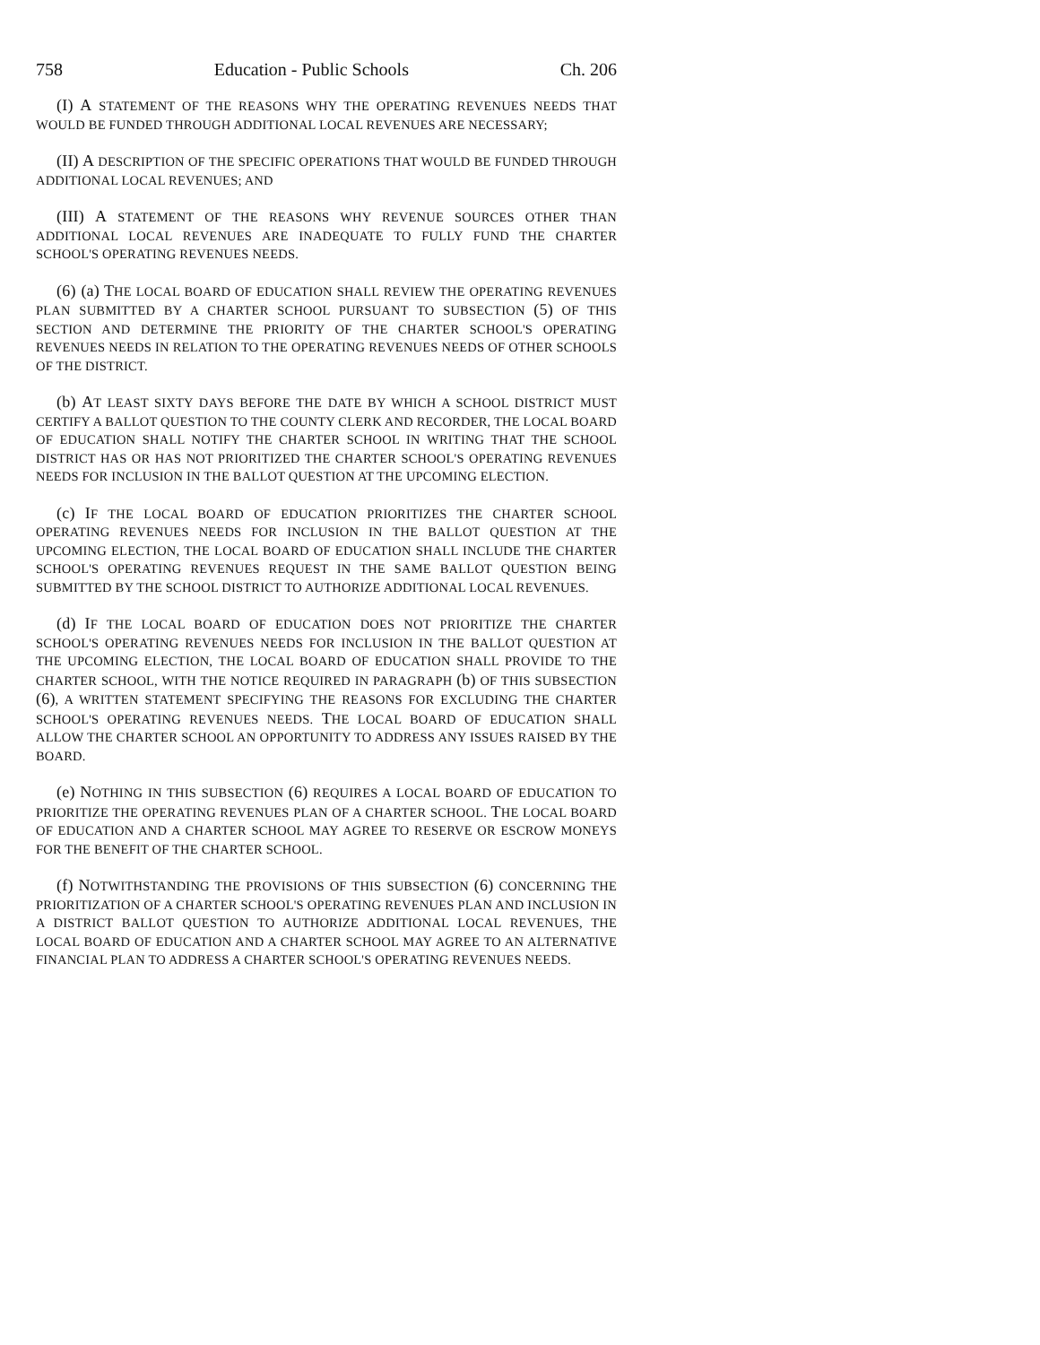758 Education - Public Schools Ch. 206
(I) A STATEMENT OF THE REASONS WHY THE OPERATING REVENUES NEEDS THAT WOULD BE FUNDED THROUGH ADDITIONAL LOCAL REVENUES ARE NECESSARY;
(II) A DESCRIPTION OF THE SPECIFIC OPERATIONS THAT WOULD BE FUNDED THROUGH ADDITIONAL LOCAL REVENUES; AND
(III) A STATEMENT OF THE REASONS WHY REVENUE SOURCES OTHER THAN ADDITIONAL LOCAL REVENUES ARE INADEQUATE TO FULLY FUND THE CHARTER SCHOOL'S OPERATING REVENUES NEEDS.
(6) (a) THE LOCAL BOARD OF EDUCATION SHALL REVIEW THE OPERATING REVENUES PLAN SUBMITTED BY A CHARTER SCHOOL PURSUANT TO SUBSECTION (5) OF THIS SECTION AND DETERMINE THE PRIORITY OF THE CHARTER SCHOOL'S OPERATING REVENUES NEEDS IN RELATION TO THE OPERATING REVENUES NEEDS OF OTHER SCHOOLS OF THE DISTRICT.
(b) AT LEAST SIXTY DAYS BEFORE THE DATE BY WHICH A SCHOOL DISTRICT MUST CERTIFY A BALLOT QUESTION TO THE COUNTY CLERK AND RECORDER, THE LOCAL BOARD OF EDUCATION SHALL NOTIFY THE CHARTER SCHOOL IN WRITING THAT THE SCHOOL DISTRICT HAS OR HAS NOT PRIORITIZED THE CHARTER SCHOOL'S OPERATING REVENUES NEEDS FOR INCLUSION IN THE BALLOT QUESTION AT THE UPCOMING ELECTION.
(c) IF THE LOCAL BOARD OF EDUCATION PRIORITIZES THE CHARTER SCHOOL OPERATING REVENUES NEEDS FOR INCLUSION IN THE BALLOT QUESTION AT THE UPCOMING ELECTION, THE LOCAL BOARD OF EDUCATION SHALL INCLUDE THE CHARTER SCHOOL'S OPERATING REVENUES REQUEST IN THE SAME BALLOT QUESTION BEING SUBMITTED BY THE SCHOOL DISTRICT TO AUTHORIZE ADDITIONAL LOCAL REVENUES.
(d) IF THE LOCAL BOARD OF EDUCATION DOES NOT PRIORITIZE THE CHARTER SCHOOL'S OPERATING REVENUES NEEDS FOR INCLUSION IN THE BALLOT QUESTION AT THE UPCOMING ELECTION, THE LOCAL BOARD OF EDUCATION SHALL PROVIDE TO THE CHARTER SCHOOL, WITH THE NOTICE REQUIRED IN PARAGRAPH (b) OF THIS SUBSECTION (6), A WRITTEN STATEMENT SPECIFYING THE REASONS FOR EXCLUDING THE CHARTER SCHOOL'S OPERATING REVENUES NEEDS. THE LOCAL BOARD OF EDUCATION SHALL ALLOW THE CHARTER SCHOOL AN OPPORTUNITY TO ADDRESS ANY ISSUES RAISED BY THE BOARD.
(e) NOTHING IN THIS SUBSECTION (6) REQUIRES A LOCAL BOARD OF EDUCATION TO PRIORITIZE THE OPERATING REVENUES PLAN OF A CHARTER SCHOOL. THE LOCAL BOARD OF EDUCATION AND A CHARTER SCHOOL MAY AGREE TO RESERVE OR ESCROW MONEYS FOR THE BENEFIT OF THE CHARTER SCHOOL.
(f) NOTWITHSTANDING THE PROVISIONS OF THIS SUBSECTION (6) CONCERNING THE PRIORITIZATION OF A CHARTER SCHOOL'S OPERATING REVENUES PLAN AND INCLUSION IN A DISTRICT BALLOT QUESTION TO AUTHORIZE ADDITIONAL LOCAL REVENUES, THE LOCAL BOARD OF EDUCATION AND A CHARTER SCHOOL MAY AGREE TO AN ALTERNATIVE FINANCIAL PLAN TO ADDRESS A CHARTER SCHOOL'S OPERATING REVENUES NEEDS.